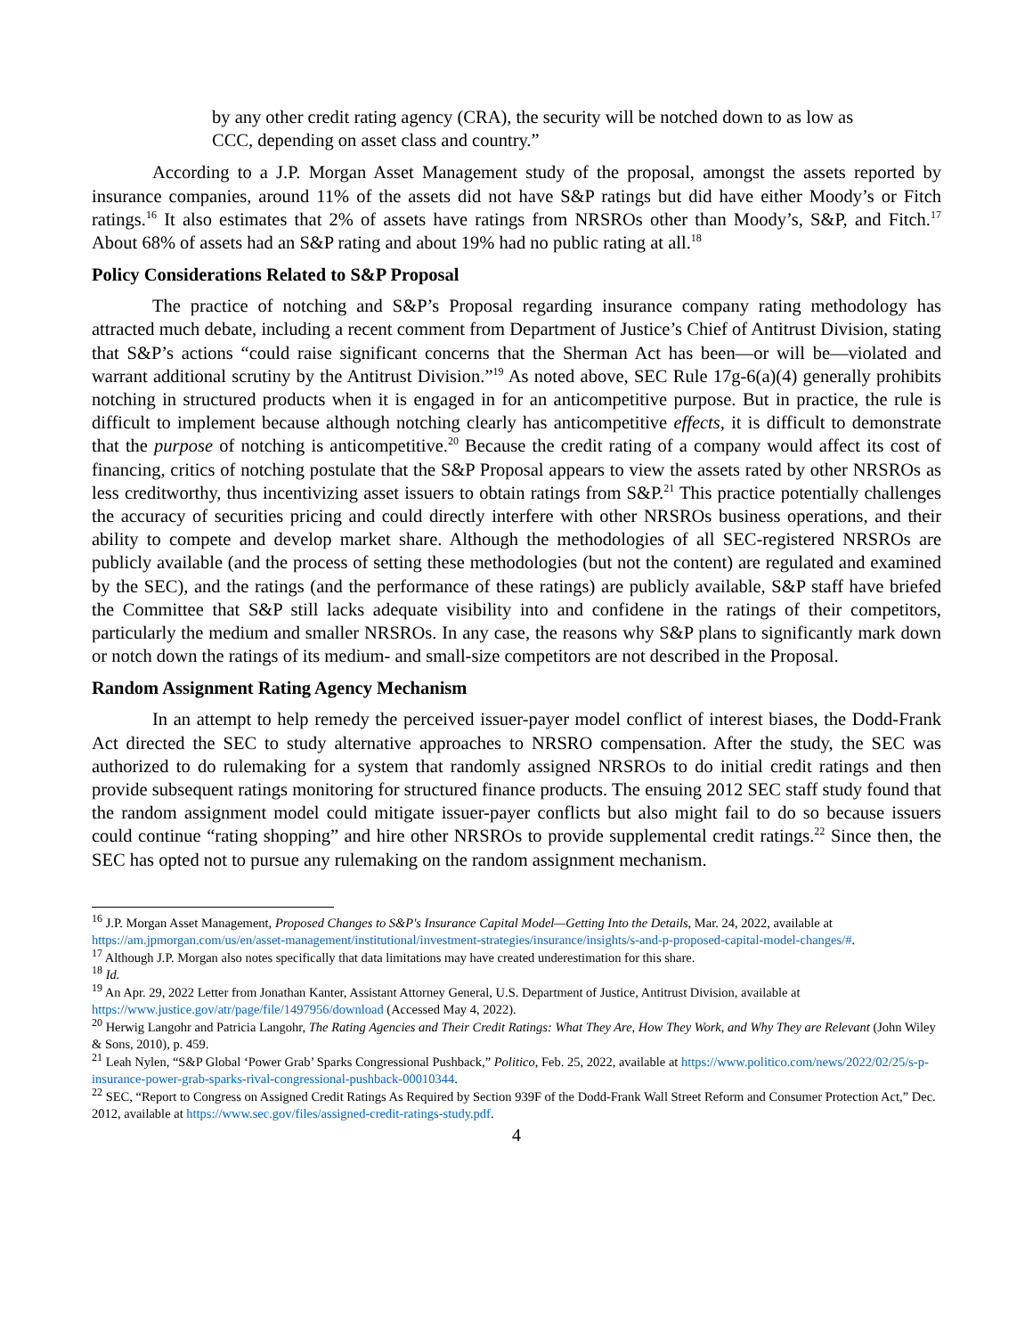by any other credit rating agency (CRA), the security will be notched down to as low as CCC, depending on asset class and country.”
According to a J.P. Morgan Asset Management study of the proposal, amongst the assets reported by insurance companies, around 11% of the assets did not have S&P ratings but did have either Moody’s or Fitch ratings.<sup>16</sup> It also estimates that 2% of assets have ratings from NRSROs other than Moody’s, S&P, and Fitch.<sup>17</sup> About 68% of assets had an S&P rating and about 19% had no public rating at all.<sup>18</sup>
Policy Considerations Related to S&P Proposal
The practice of notching and S&P’s Proposal regarding insurance company rating methodology has attracted much debate, including a recent comment from Department of Justice’s Chief of Antitrust Division, stating that S&P’s actions “could raise significant concerns that the Sherman Act has been—or will be—violated and warrant additional scrutiny by the Antitrust Division.”<sup>19</sup> As noted above, SEC Rule 17g-6(a)(4) generally prohibits notching in structured products when it is engaged in for an anticompetitive purpose. But in practice, the rule is difficult to implement because although notching clearly has anticompetitive effects, it is difficult to demonstrate that the purpose of notching is anticompetitive.<sup>20</sup> Because the credit rating of a company would affect its cost of financing, critics of notching postulate that the S&P Proposal appears to view the assets rated by other NRSROs as less creditworthy, thus incentivizing asset issuers to obtain ratings from S&P.<sup>21</sup> This practice potentially challenges the accuracy of securities pricing and could directly interfere with other NRSROs business operations, and their ability to compete and develop market share. Although the methodologies of all SEC-registered NRSROs are publicly available (and the process of setting these methodologies (but not the content) are regulated and examined by the SEC), and the ratings (and the performance of these ratings) are publicly available, S&P staff have briefed the Committee that S&P still lacks adequate visibility into and confidene in the ratings of their competitors, particularly the medium and smaller NRSROs. In any case, the reasons why S&P plans to significantly mark down or notch down the ratings of its medium- and small-size competitors are not described in the Proposal.
Random Assignment Rating Agency Mechanism
In an attempt to help remedy the perceived issuer-payer model conflict of interest biases, the Dodd-Frank Act directed the SEC to study alternative approaches to NRSRO compensation. After the study, the SEC was authorized to do rulemaking for a system that randomly assigned NRSROs to do initial credit ratings and then provide subsequent ratings monitoring for structured finance products. The ensuing 2012 SEC staff study found that the random assignment model could mitigate issuer-payer conflicts but also might fail to do so because issuers could continue “rating shopping” and hire other NRSROs to provide supplemental credit ratings.<sup>22</sup> Since then, the SEC has opted not to pursue any rulemaking on the random assignment mechanism.
<sup>16</sup> J.P. Morgan Asset Management, Proposed Changes to S&P's Insurance Capital Model—Getting Into the Details, Mar. 24, 2022, available at https://am.jpmorgan.com/us/en/asset-management/institutional/investment-strategies/insurance/insights/s-and-p-proposed-capital-model-changes/#.
<sup>17</sup> Although J.P. Morgan also notes specifically that data limitations may have created underestimation for this share.
<sup>18</sup> Id.
<sup>19</sup> An Apr. 29, 2022 Letter from Jonathan Kanter, Assistant Attorney General, U.S. Department of Justice, Antitrust Division, available at https://www.justice.gov/atr/page/file/1497956/download (Accessed May 4, 2022).
<sup>20</sup> Herwig Langohr and Patricia Langohr, The Rating Agencies and Their Credit Ratings: What They Are, How They Work, and Why They are Relevant (John Wiley & Sons, 2010), p. 459.
<sup>21</sup> Leah Nylen, “S&P Global ‘Power Grab’ Sparks Congressional Pushback,” Politico, Feb. 25, 2022, available at https://www.politico.com/news/2022/02/25/s-p-insurance-power-grab-sparks-rival-congressional-pushback-00010344.
<sup>22</sup> SEC, “Report to Congress on Assigned Credit Ratings As Required by Section 939F of the Dodd-Frank Wall Street Reform and Consumer Protection Act,” Dec. 2012, available at https://www.sec.gov/files/assigned-credit-ratings-study.pdf.
4